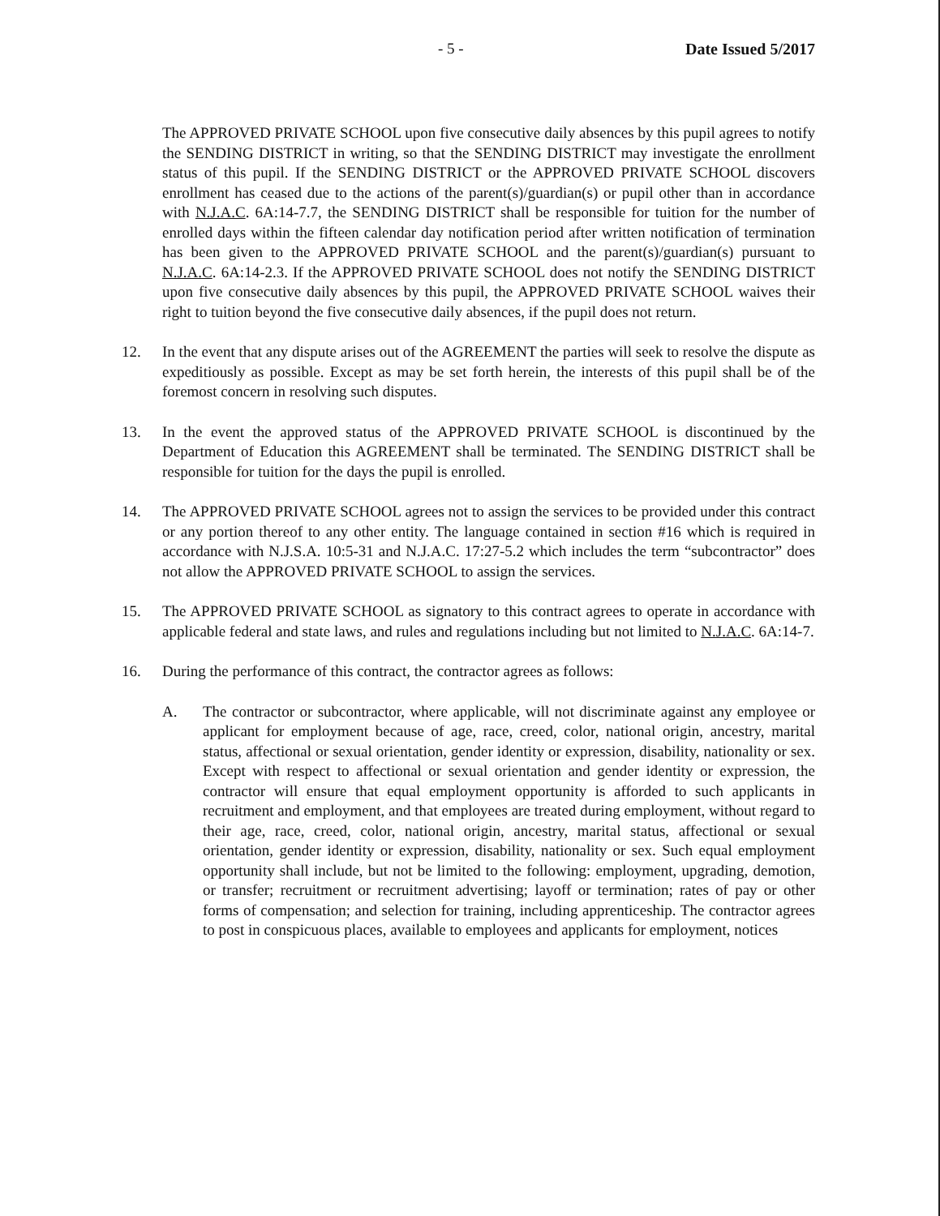- 5 - Date Issued 5/2017
The APPROVED PRIVATE SCHOOL upon five consecutive daily absences by this pupil agrees to notify the SENDING DISTRICT in writing, so that the SENDING DISTRICT may investigate the enrollment status of this pupil. If the SENDING DISTRICT or the APPROVED PRIVATE SCHOOL discovers enrollment has ceased due to the actions of the parent(s)/guardian(s) or pupil other than in accordance with N.J.A.C. 6A:14-7.7, the SENDING DISTRICT shall be responsible for tuition for the number of enrolled days within the fifteen calendar day notification period after written notification of termination has been given to the APPROVED PRIVATE SCHOOL and the parent(s)/guardian(s) pursuant to N.J.A.C. 6A:14-2.3. If the APPROVED PRIVATE SCHOOL does not notify the SENDING DISTRICT upon five consecutive daily absences by this pupil, the APPROVED PRIVATE SCHOOL waives their right to tuition beyond the five consecutive daily absences, if the pupil does not return.
12. In the event that any dispute arises out of the AGREEMENT the parties will seek to resolve the dispute as expeditiously as possible. Except as may be set forth herein, the interests of this pupil shall be of the foremost concern in resolving such disputes.
13. In the event the approved status of the APPROVED PRIVATE SCHOOL is discontinued by the Department of Education this AGREEMENT shall be terminated. The SENDING DISTRICT shall be responsible for tuition for the days the pupil is enrolled.
14. The APPROVED PRIVATE SCHOOL agrees not to assign the services to be provided under this contract or any portion thereof to any other entity. The language contained in section #16 which is required in accordance with N.J.S.A. 10:5-31 and N.J.A.C. 17:27-5.2 which includes the term “subcontractor” does not allow the APPROVED PRIVATE SCHOOL to assign the services.
15. The APPROVED PRIVATE SCHOOL as signatory to this contract agrees to operate in accordance with applicable federal and state laws, and rules and regulations including but not limited to N.J.A.C. 6A:14-7.
16. During the performance of this contract, the contractor agrees as follows:
A. The contractor or subcontractor, where applicable, will not discriminate against any employee or applicant for employment because of age, race, creed, color, national origin, ancestry, marital status, affectional or sexual orientation, gender identity or expression, disability, nationality or sex. Except with respect to affectional or sexual orientation and gender identity or expression, the contractor will ensure that equal employment opportunity is afforded to such applicants in recruitment and employment, and that employees are treated during employment, without regard to their age, race, creed, color, national origin, ancestry, marital status, affectional or sexual orientation, gender identity or expression, disability, nationality or sex. Such equal employment opportunity shall include, but not be limited to the following: employment, upgrading, demotion, or transfer; recruitment or recruitment advertising; layoff or termination; rates of pay or other forms of compensation; and selection for training, including apprenticeship. The contractor agrees to post in conspicuous places, available to employees and applicants for employment, notices